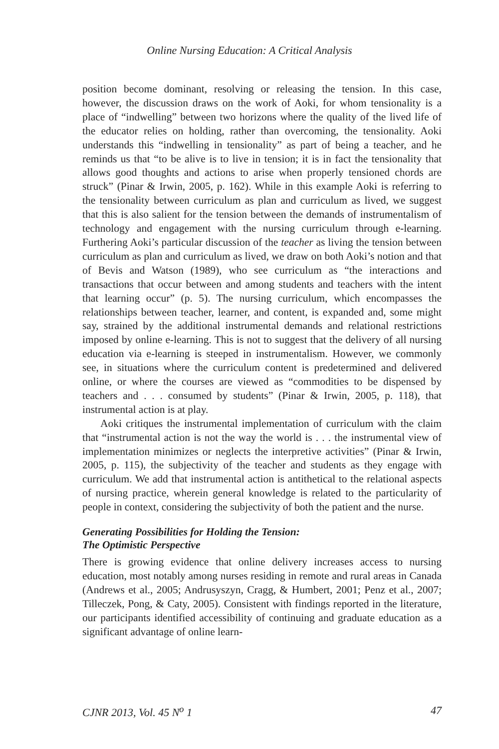Online Nursing Education: A Critical Analysis
position become dominant, resolving or releasing the tension. In this case, however, the discussion draws on the work of Aoki, for whom tensionality is a place of “indwelling” between two horizons where the quality of the lived life of the educator relies on holding, rather than overcoming, the tensionality. Aoki understands this “indwelling in tensionality” as part of being a teacher, and he reminds us that “to be alive is to live in tension; it is in fact the tensionality that allows good thoughts and actions to arise when properly tensioned chords are struck” (Pinar & Irwin, 2005, p. 162). While in this example Aoki is referring to the tensionality between curriculum as plan and curriculum as lived, we suggest that this is also salient for the tension between the demands of instrumentalism of technology and engagement with the nursing curriculum through e-learning. Furthering Aoki’s particular discussion of the teacher as living the tension between curriculum as plan and curriculum as lived, we draw on both Aoki’s notion and that of Bevis and Watson (1989), who see curriculum as “the interactions and transactions that occur between and among students and teachers with the intent that learning occur” (p. 5). The nursing curriculum, which encompasses the relationships between teacher, learner, and content, is expanded and, some might say, strained by the additional instrumental demands and relational restrictions imposed by online e-learning. This is not to suggest that the delivery of all nursing education via e-learning is steeped in instrumentalism. However, we commonly see, in situations where the curriculum content is predetermined and delivered online, or where the courses are viewed as “commodities to be dispensed by teachers and . . . consumed by students” (Pinar & Irwin, 2005, p. 118), that instrumental action is at play.
Aoki critiques the instrumental implementation of curriculum with the claim that “instrumental action is not the way the world is . . . the instrumental view of implementation minimizes or neglects the interpretive activities” (Pinar & Irwin, 2005, p. 115), the subjectivity of the teacher and students as they engage with curriculum. We add that instrumental action is antithetical to the relational aspects of nursing practice, wherein general knowledge is related to the particularity of people in context, considering the subjectivity of both the patient and the nurse.
Generating Possibilities for Holding the Tension:
The Optimistic Perspective
There is growing evidence that online delivery increases access to nursing education, most notably among nurses residing in remote and rural areas in Canada (Andrews et al., 2005; Andrusyszyn, Cragg, & Humbert, 2001; Penz et al., 2007; Tilleczek, Pong, & Caty, 2005). Consistent with findings reported in the literature, our participants identified accessibility of continuing and graduate education as a significant advantage of online learn-
CJNR 2013, Vol. 45 N<sup>o</sup> 1 47